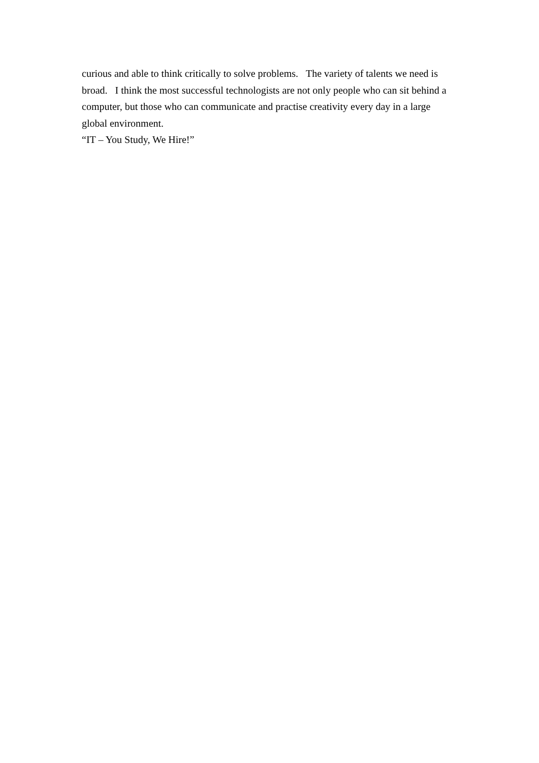curious and able to think critically to solve problems. The variety of talents we need is broad. I think the most successful technologists are not only people who can sit behind a computer, but those who can communicate and practise creativity every day in a large global environment.
“IT – You Study, We Hire!”